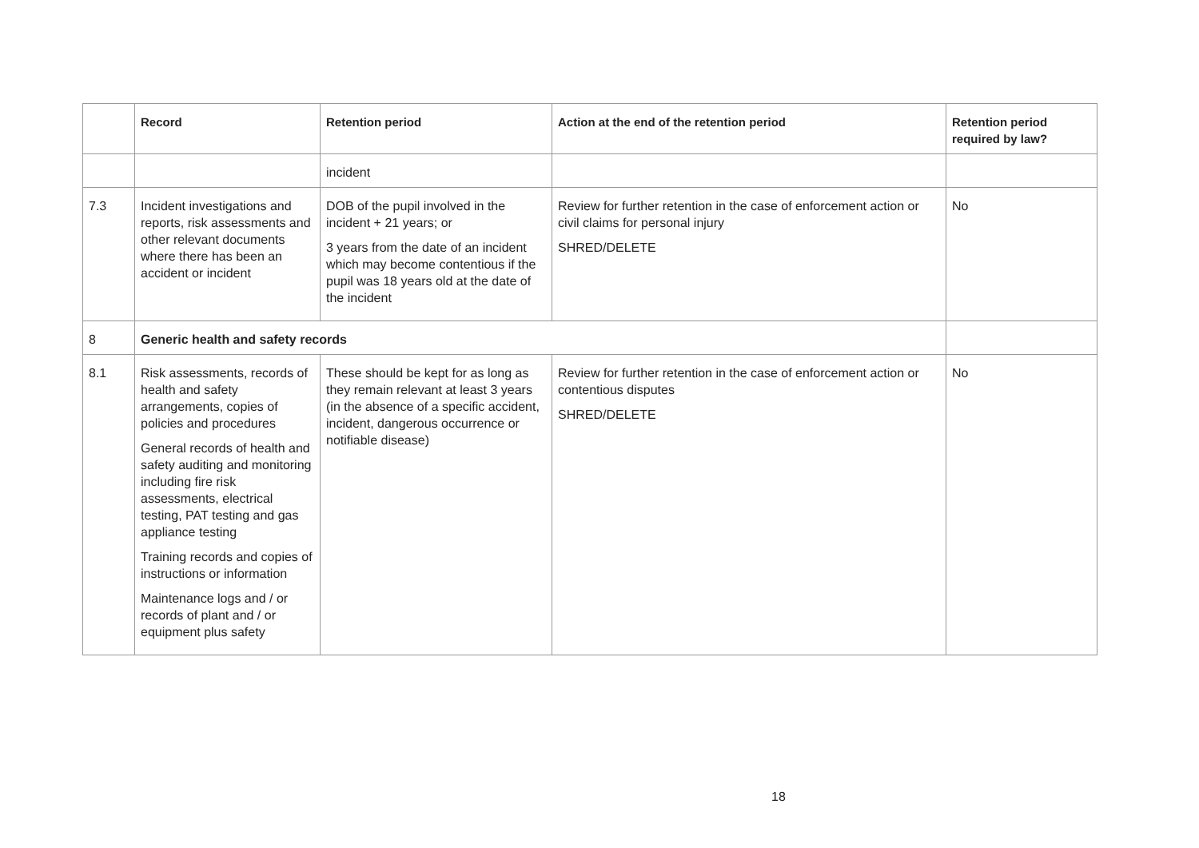| | Record | Retention period | Action at the end of the retention period | Retention period required by law? |
| --- | --- | --- | --- | --- |
| | | incident | | |
| 7.3 | Incident investigations and reports, risk assessments and other relevant documents where there has been an accident or incident | DOB of the pupil involved in the incident + 21 years; or 3 years from the date of an incident which may become contentious if the pupil was 18 years old at the date of the incident | Review for further retention in the case of enforcement action or civil claims for personal injury SHRED/DELETE | No |
| 8 | Generic health and safety records | | | |
| 8.1 | Risk assessments, records of health and safety arrangements, copies of policies and procedures General records of health and safety auditing and monitoring including fire risk assessments, electrical testing, PAT testing and gas appliance testing Training records and copies of instructions or information Maintenance logs and / or records of plant and / or equipment plus safety | These should be kept for as long as they remain relevant at least 3 years (in the absence of a specific accident, incident, dangerous occurrence or notifiable disease) | Review for further retention in the case of enforcement action or contentious disputes SHRED/DELETE | No |
18